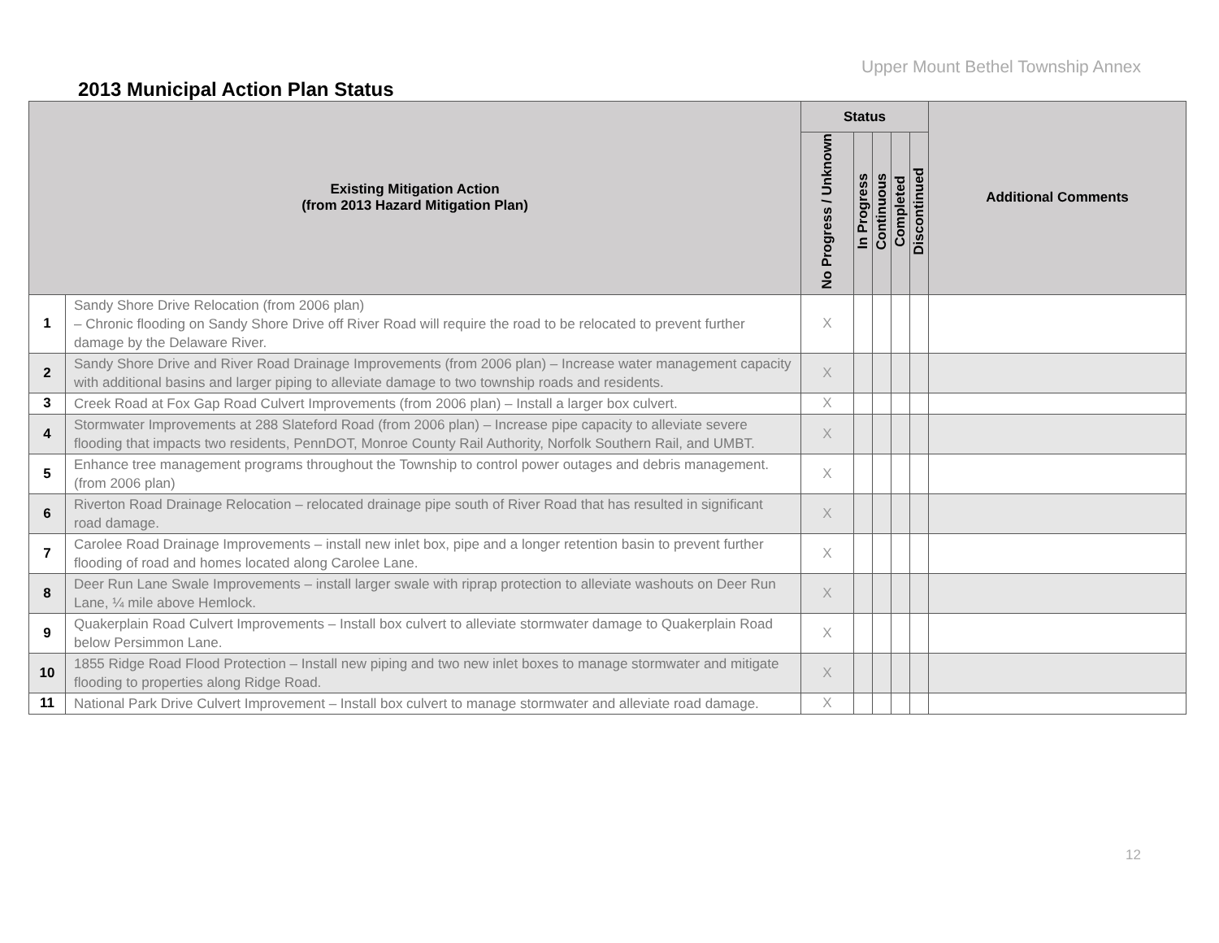Upper Mount Bethel Township Annex
2013 Municipal Action Plan Status
| Existing Mitigation Action (from 2013 Hazard Mitigation Plan) | | Status | | | | | Additional Comments |
| --- | --- | --- | --- | --- | --- | --- | --- |
| | | No Progress / Unknown | In Progress | Continuous | Completed | Discontinued | |
| 1 | Sandy Shore Drive Relocation (from 2006 plan) – Chronic flooding on Sandy Shore Drive off River Road will require the road to be relocated to prevent further damage by the Delaware River. | X | | | | | |
| 2 | Sandy Shore Drive and River Road Drainage Improvements (from 2006 plan) – Increase water management capacity with additional basins and larger piping to alleviate damage to two township roads and residents. | X | | | | | |
| 3 | Creek Road at Fox Gap Road Culvert Improvements (from 2006 plan) – Install a larger box culvert. | X | | | | | |
| 4 | Stormwater Improvements at 288 Slateford Road (from 2006 plan) – Increase pipe capacity to alleviate severe flooding that impacts two residents, PennDOT, Monroe County Rail Authority, Norfolk Southern Rail, and UMBT. | X | | | | | |
| 5 | Enhance tree management programs throughout the Township to control power outages and debris management. (from 2006 plan) | X | | | | | |
| 6 | Riverton Road Drainage Relocation – relocated drainage pipe south of River Road that has resulted in significant road damage. | X | | | | | |
| 7 | Carolee Road Drainage Improvements – install new inlet box, pipe and a longer retention basin to prevent further flooding of road and homes located along Carolee Lane. | X | | | | | |
| 8 | Deer Run Lane Swale Improvements – install larger swale with riprap protection to alleviate washouts on Deer Run Lane, ¼ mile above Hemlock. | X | | | | | |
| 9 | Quakerplain Road Culvert Improvements – Install box culvert to alleviate stormwater damage to Quakerplain Road below Persimmon Lane. | X | | | | | |
| 10 | 1855 Ridge Road Flood Protection – Install new piping and two new inlet boxes to manage stormwater and mitigate flooding to properties along Ridge Road. | X | | | | | |
| 11 | National Park Drive Culvert Improvement – Install box culvert to manage stormwater and alleviate road damage. | X | | | | | |
12